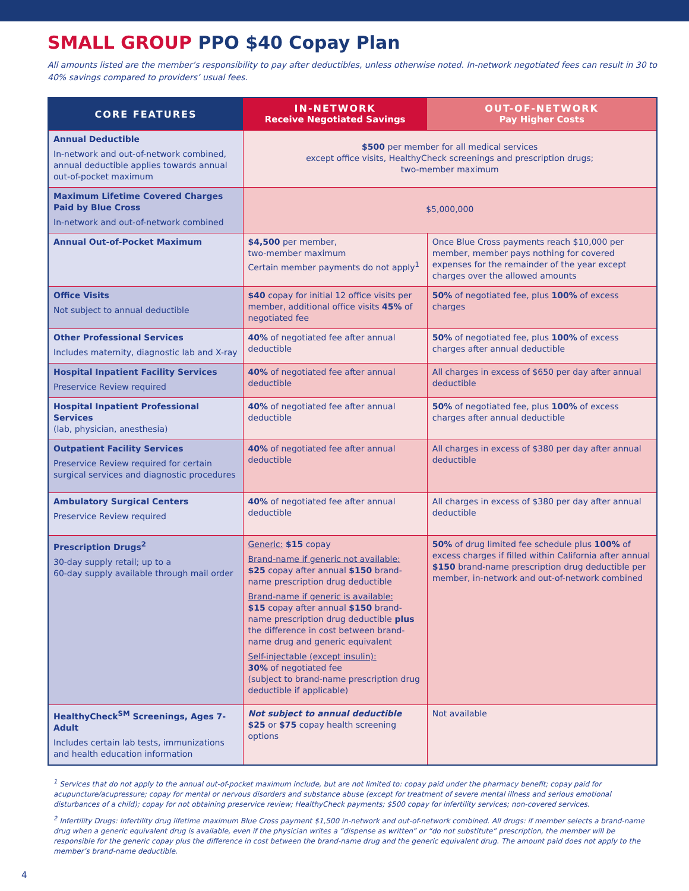SMALL GROUP PPO $40 Copay Plan
All amounts listed are the member’s responsibility to pay after deductibles, unless otherwise noted. In-network negotiated fees can result in 30 to 40% savings compared to providers’ usual fees.
| CORE FEATURES | IN-NETWORK Receive Negotiated Savings | OUT-OF-NETWORK Pay Higher Costs |
| --- | --- | --- |
| Annual Deductible In-network and out-of-network combined, annual deductible applies towards annual out-of-pocket maximum | $500 per member for all medical services except office visits, HealthyCheck screenings and prescription drugs; two-member maximum | |
| Maximum Lifetime Covered Charges Paid by Blue Cross In-network and out-of-network combined | $5,000,000 | |
| Annual Out-of-Pocket Maximum | $4,500 per member, two-member maximum Certain member payments do not apply<sup>1</sup> | Once Blue Cross payments reach $10,000 per member, member pays nothing for covered expenses for the remainder of the year except charges over the allowed amounts |
| Office Visits Not subject to annual deductible | $40 copay for initial 12 office visits per member, additional office visits 45% of negotiated fee | 50% of negotiated fee, plus 100% of excess charges |
| Other Professional Services Includes maternity, diagnostic lab and X-ray | 40% of negotiated fee after annual deductible | 50% of negotiated fee, plus 100% of excess charges after annual deductible |
| Hospital Inpatient Facility Services Preservice Review required | 40% of negotiated fee after annual deductible | All charges in excess of $650 per day after annual deductible |
| Hospital Inpatient Professional Services (lab, physician, anesthesia) | 40% of negotiated fee after annual deductible | 50% of negotiated fee, plus 100% of excess charges after annual deductible |
| Outpatient Facility Services Preservice Review required for certain surgical services and diagnostic procedures | 40% of negotiated fee after annual deductible | All charges in excess of $380 per day after annual deductible |
| Ambulatory Surgical Centers Preservice Review required | 40% of negotiated fee after annual deductible | All charges in excess of $380 per day after annual deductible |
| Prescription Drugs<sup>2</sup> 30-day supply retail; up to a 60-day supply available through mail order | Generic: $15 copay Brand-name if generic not available: $25 copay after annual $150 brand-name prescription drug deductible Brand-name if generic is available: $15 copay after annual $150 brand-name prescription drug deductible plus the difference in cost between brand-name drug and generic equivalent Self-injectable (except insulin): 30% of negotiated fee (subject to brand-name prescription drug deductible if applicable) | 50% of drug limited fee schedule plus 100% of excess charges if filled within California after annual $150 brand-name prescription drug deductible per member, in-network and out-of-network combined |
| HealthyCheck<sup>SM</sup> Screenings, Ages 7- Adult Includes certain lab tests, immunizations and health education information | Not subject to annual deductible $25 or $75 copay health screening options | Not available |
<sup>1</sup> Services that do not apply to the annual out-of-pocket maximum include, but are not limited to: copay paid under the pharmacy benefit; copay paid for acupuncture/acupressure; copay for mental or nervous disorders and substance abuse (except for treatment of severe mental illness and serious emotional disturbances of a child); copay for not obtaining preservice review; HealthyCheck payments; $500 copay for infertility services; non-covered services.
<sup>2</sup> Infertility Drugs: Infertility drug lifetime maximum Blue Cross payment $1,500 in-network and out-of-network combined. All drugs: if member selects a brand-name drug when a generic equivalent drug is available, even if the physician writes a “dispense as written” or “do not substitute” prescription, the member will be responsible for the generic copay plus the difference in cost between the brand-name drug and the generic equivalent drug. The amount paid does not apply to the member’s brand-name deductible.
4